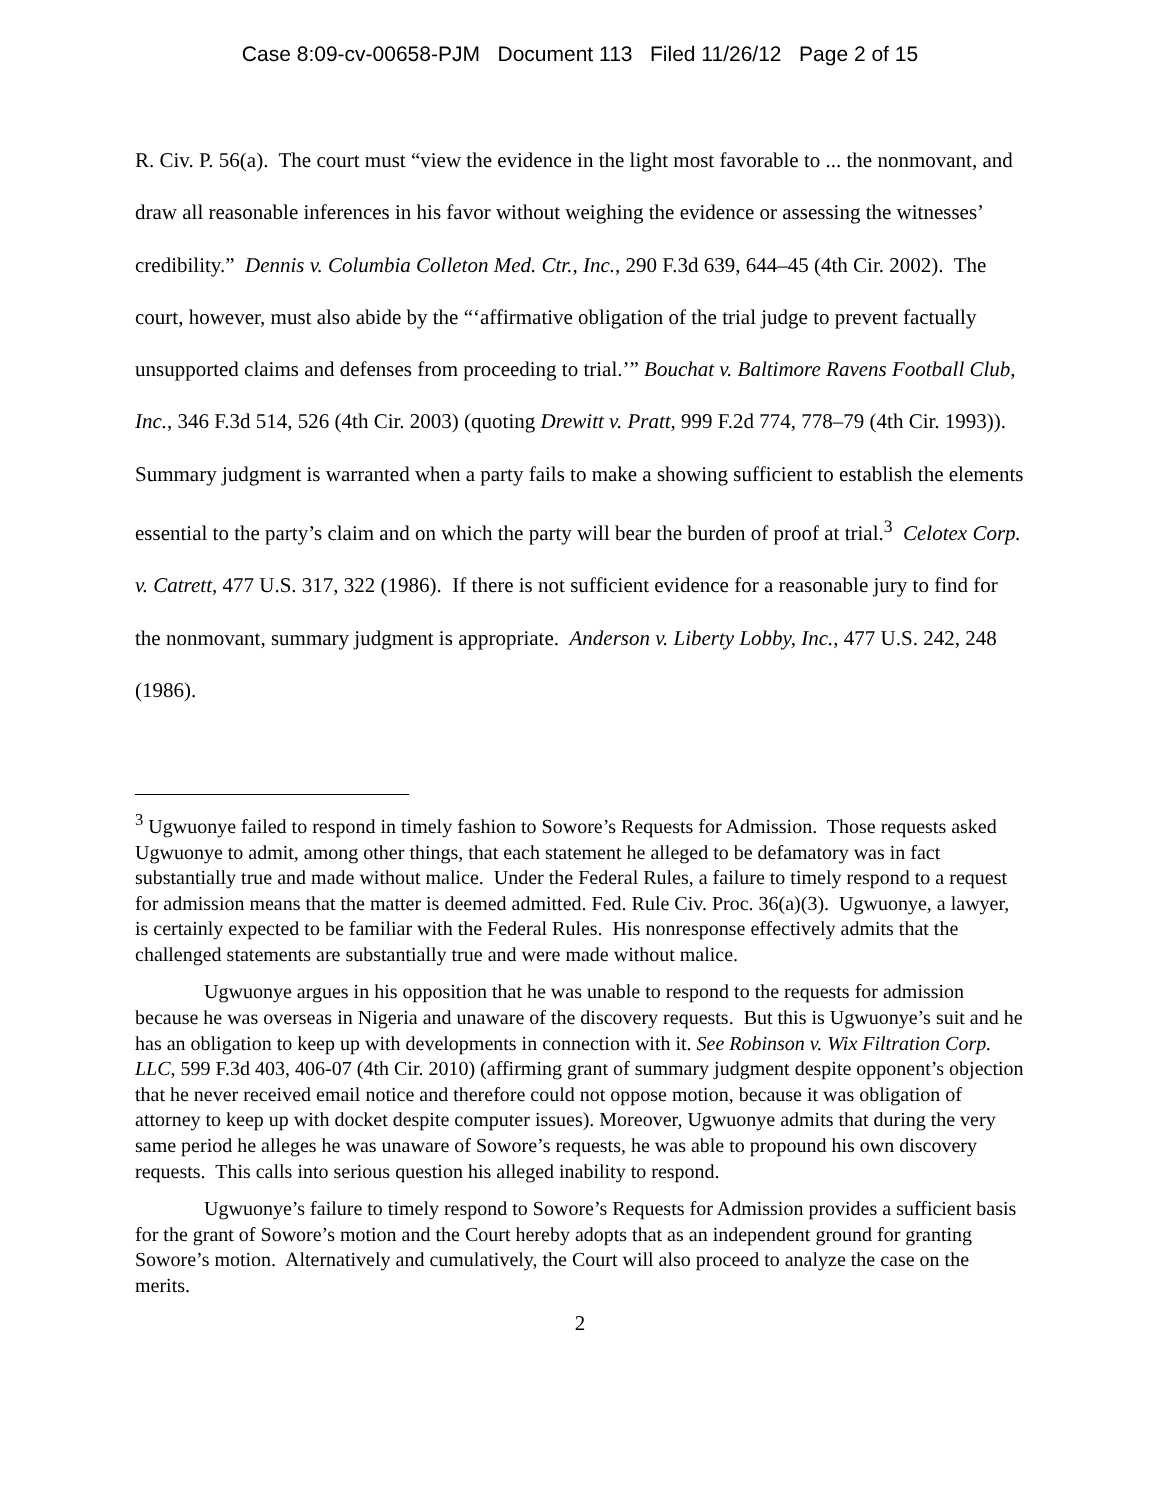Case 8:09-cv-00658-PJM Document 113 Filed 11/26/12 Page 2 of 15
R. Civ. P. 56(a). The court must “view the evidence in the light most favorable to ... the nonmovant, and draw all reasonable inferences in his favor without weighing the evidence or assessing the witnesses’ credibility.” Dennis v. Columbia Colleton Med. Ctr., Inc., 290 F.3d 639, 644–45 (4th Cir. 2002). The court, however, must also abide by the “‘affirmative obligation of the trial judge to prevent factually unsupported claims and defenses from proceeding to trial.’” Bouchat v. Baltimore Ravens Football Club, Inc., 346 F.3d 514, 526 (4th Cir. 2003) (quoting Drewitt v. Pratt, 999 F.2d 774, 778–79 (4th Cir. 1993)). Summary judgment is warranted when a party fails to make a showing sufficient to establish the elements essential to the party’s claim and on which the party will bear the burden of proof at trial.<sup>3</sup> Celotex Corp. v. Catrett, 477 U.S. 317, 322 (1986). If there is not sufficient evidence for a reasonable jury to find for the nonmovant, summary judgment is appropriate. Anderson v. Liberty Lobby, Inc., 477 U.S. 242, 248 (1986).
<sup>3</sup> Ugwuonye failed to respond in timely fashion to Sowore’s Requests for Admission. Those requests asked Ugwuonye to admit, among other things, that each statement he alleged to be defamatory was in fact substantially true and made without malice. Under the Federal Rules, a failure to timely respond to a request for admission means that the matter is deemed admitted. Fed. Rule Civ. Proc. 36(a)(3). Ugwuonye, a lawyer, is certainly expected to be familiar with the Federal Rules. His nonresponse effectively admits that the challenged statements are substantially true and were made without malice.
Ugwuonye argues in his opposition that he was unable to respond to the requests for admission because he was overseas in Nigeria and unaware of the discovery requests. But this is Ugwuonye’s suit and he has an obligation to keep up with developments in connection with it. See Robinson v. Wix Filtration Corp. LLC, 599 F.3d 403, 406-07 (4th Cir. 2010) (affirming grant of summary judgment despite opponent’s objection that he never received email notice and therefore could not oppose motion, because it was obligation of attorney to keep up with docket despite computer issues). Moreover, Ugwuonye admits that during the very same period he alleges he was unaware of Sowore’s requests, he was able to propound his own discovery requests. This calls into serious question his alleged inability to respond.
Ugwuonye’s failure to timely respond to Sowore’s Requests for Admission provides a sufficient basis for the grant of Sowore’s motion and the Court hereby adopts that as an independent ground for granting Sowore’s motion. Alternatively and cumulatively, the Court will also proceed to analyze the case on the merits.
2